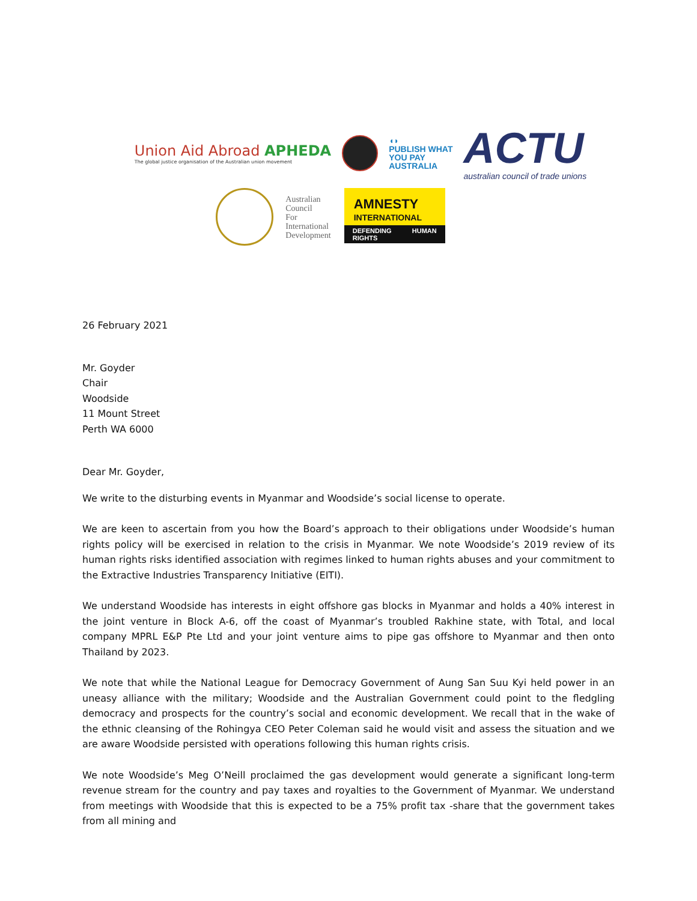Union Aid Abroad APHEDA
The global justice organisation of the Australian union movement
◖◗
PUBLISH WHAT
YOU PAY
AUSTRALIA
ACTU
australian council of trade unions
Australian
Council
For
International
Development
AMNESTY
INTERNATIONAL
DEFENDING HUMAN RIGHTS
26 February 2021
Mr. Goyder
Chair
Woodside
11 Mount Street
Perth WA 6000
Dear Mr. Goyder,
We write to the disturbing events in Myanmar and Woodside’s social license to operate.
We are keen to ascertain from you how the Board’s approach to their obligations under Woodside’s human rights policy will be exercised in relation to the crisis in Myanmar. We note Woodside’s 2019 review of its human rights risks identified association with regimes linked to human rights abuses and your commitment to the Extractive Industries Transparency Initiative (EITI).
We understand Woodside has interests in eight offshore gas blocks in Myanmar and holds a 40% interest in the joint venture in Block A-6, off the coast of Myanmar’s troubled Rakhine state, with Total, and local company MPRL E&P Pte Ltd and your joint venture aims to pipe gas offshore to Myanmar and then onto Thailand by 2023.
We note that while the National League for Democracy Government of Aung San Suu Kyi held power in an uneasy alliance with the military; Woodside and the Australian Government could point to the fledgling democracy and prospects for the country’s social and economic development. We recall that in the wake of the ethnic cleansing of the Rohingya CEO Peter Coleman said he would visit and assess the situation and we are aware Woodside persisted with operations following this human rights crisis.
We note Woodside’s Meg O’Neill proclaimed the gas development would generate a significant long-term revenue stream for the country and pay taxes and royalties to the Government of Myanmar. We understand from meetings with Woodside that this is expected to be a 75% profit tax -share that the government takes from all mining and